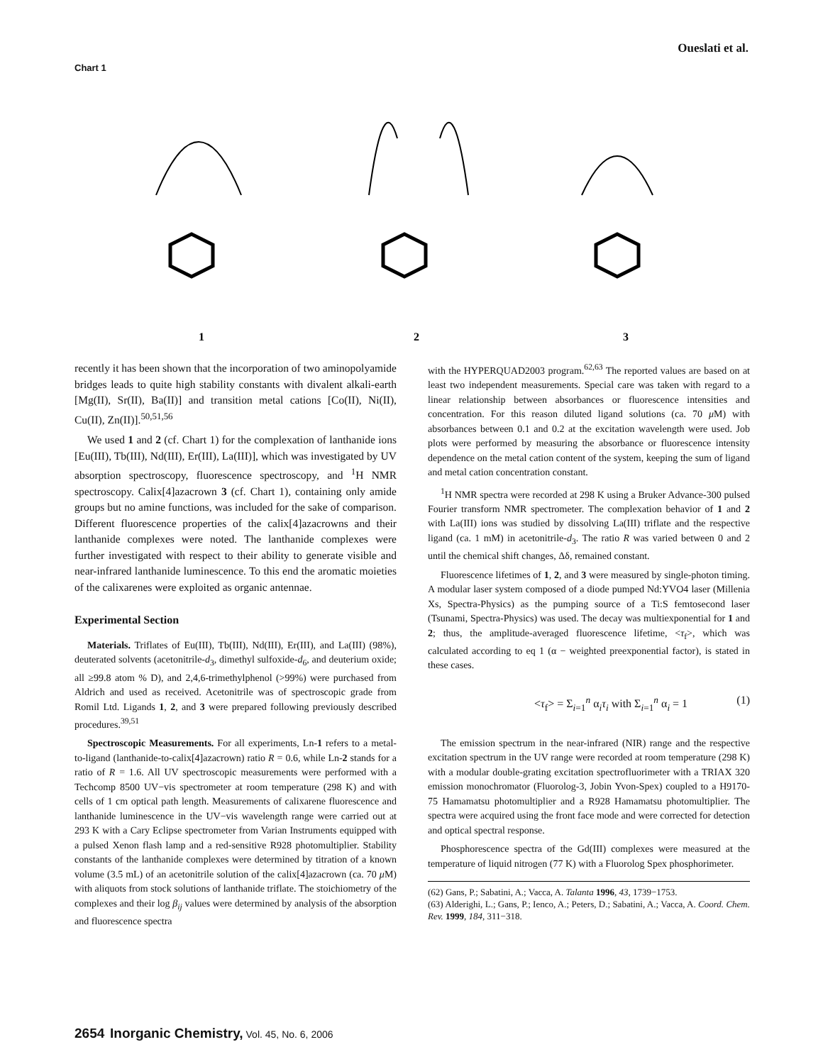Oueslati et al.
Chart 1
1
2
3
recently it has been shown that the incorporation of two aminopolyamide bridges leads to quite high stability constants with divalent alkali-earth [Mg(II), Sr(II), Ba(II)] and transition metal cations [Co(II), Ni(II), Cu(II), Zn(II)].<sup>50,51,56</sup>
We used 1 and 2 (cf. Chart 1) for the complexation of lanthanide ions [Eu(III), Tb(III), Nd(III), Er(III), La(III)], which was investigated by UV absorption spectroscopy, fluorescence spectroscopy, and <sup>1</sup>H NMR spectroscopy. Calix[4]azacrown 3 (cf. Chart 1), containing only amide groups but no amine functions, was included for the sake of comparison. Different fluorescence properties of the calix[4]azacrowns and their lanthanide complexes were noted. The lanthanide complexes were further investigated with respect to their ability to generate visible and near-infrared lanthanide luminescence. To this end the aromatic moieties of the calixarenes were exploited as organic antennae.
Experimental Section
Materials. Triflates of Eu(III), Tb(III), Nd(III), Er(III), and La(III) (98%), deuterated solvents (acetonitrile-d<sub>3</sub>, dimethyl sulfoxide-d<sub>6</sub>, and deuterium oxide; all ≥99.8 atom % D), and 2,4,6-trimethylphenol (>99%) were purchased from Aldrich and used as received. Acetonitrile was of spectroscopic grade from Romil Ltd. Ligands 1, 2, and 3 were prepared following previously described procedures.<sup>39,51</sup>
Spectroscopic Measurements. For all experiments, Ln-1 refers to a metal-to-ligand (lanthanide-to-calix[4]azacrown) ratio R = 0.6, while Ln-2 stands for a ratio of R = 1.6. All UV spectroscopic measurements were performed with a Techcomp 8500 UV−vis spectrometer at room temperature (298 K) and with cells of 1 cm optical path length. Measurements of calixarene fluorescence and lanthanide luminescence in the UV−vis wavelength range were carried out at 293 K with a Cary Eclipse spectrometer from Varian Instruments equipped with a pulsed Xenon flash lamp and a red-sensitive R928 photomultiplier. Stability constants of the lanthanide complexes were determined by titration of a known volume (3.5 mL) of an acetonitrile solution of the calix[4]azacrown (ca. 70 μ M) with aliquots from stock solutions of lanthanide triflate. The stoichiometry of the complexes and their log β<sub>ij</sub> values were determined by analysis of the absorption and fluorescence spectra
with the HYPERQUAD2003 program.<sup>62,63</sup> The reported values are based on at least two independent measurements. Special care was taken with regard to a linear relationship between absorbances or fluorescence intensities and concentration. For this reason diluted ligand solutions (ca. 70 μ M) with absorbances between 0.1 and 0.2 at the excitation wavelength were used. Job plots were performed by measuring the absorbance or fluorescence intensity dependence on the metal cation content of the system, keeping the sum of ligand and metal cation concentration constant.
<sup>1</sup>H NMR spectra were recorded at 298 K using a Bruker Advance-300 pulsed Fourier transform NMR spectrometer. The complexation behavior of 1 and 2 with La(III) ions was studied by dissolving La(III) triflate and the respective ligand (ca. 1 mM) in acetonitrile-d<sub>3</sub>. The ratio R was varied between 0 and 2 until the chemical shift changes, Δδ, remained constant.
Fluorescence lifetimes of 1, 2, and 3 were measured by single-photon timing. A modular laser system composed of a diode pumped Nd:YVO4 laser (Millenia Xs, Spectra-Physics) as the pumping source of a Ti:S femtosecond laser (Tsunami, Spectra-Physics) was used. The decay was multiexponential for 1 and 2; thus, the amplitude-averaged fluorescence lifetime, <τ<sub>f</sub>>, which was calculated according to eq 1 (α − weighted preexponential factor), is stated in these cases.
<τ<sub>f</sub>> = Σ<sub>i=1</sub><sup>n</sup> α<sub>i</sub>τ<sub>i</sub> with Σ<sub>i=1</sub><sup>n</sup> α<sub>i</sub> = 1 (1)
The emission spectrum in the near-infrared (NIR) range and the respective excitation spectrum in the UV range were recorded at room temperature (298 K) with a modular double-grating excitation spectrofluorimeter with a TRIAX 320 emission monochromator (Fluorolog-3, Jobin Yvon-Spex) coupled to a H9170-75 Hamamatsu photomultiplier and a R928 Hamamatsu photomultiplier. The spectra were acquired using the front face mode and were corrected for detection and optical spectral response.
Phosphorescence spectra of the Gd(III) complexes were measured at the temperature of liquid nitrogen (77 K) with a Fluorolog Spex phosphorimeter.
(62) Gans, P.; Sabatini, A.; Vacca, A. Talanta 1996, 43, 1739−1753.
(63) Alderighi, L.; Gans, P.; Ienco, A.; Peters, D.; Sabatini, A.; Vacca, A. Coord. Chem. Rev. 1999, 184, 311−318.
2654 Inorganic Chemistry, Vol. 45, No. 6, 2006